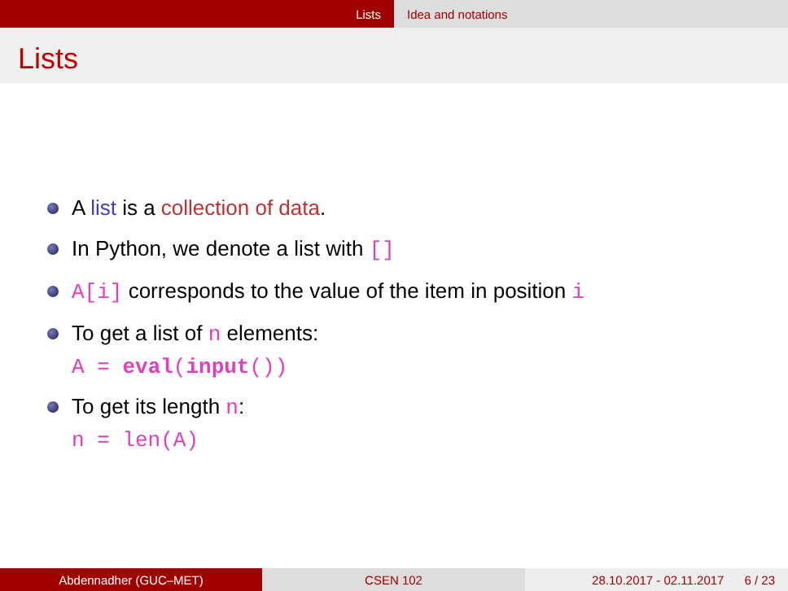Lists Idea and notations
Lists
A list is a collection of data.
In Python, we denote a list with []
A[i] corresponds to the value of the item in position i
To get a list of n elements:
A = eval(input())
To get its length n:
n = len(A)
Abdennadher (GUC–MET) CSEN 102 28.10.2017 - 02.11.2017 6 / 23